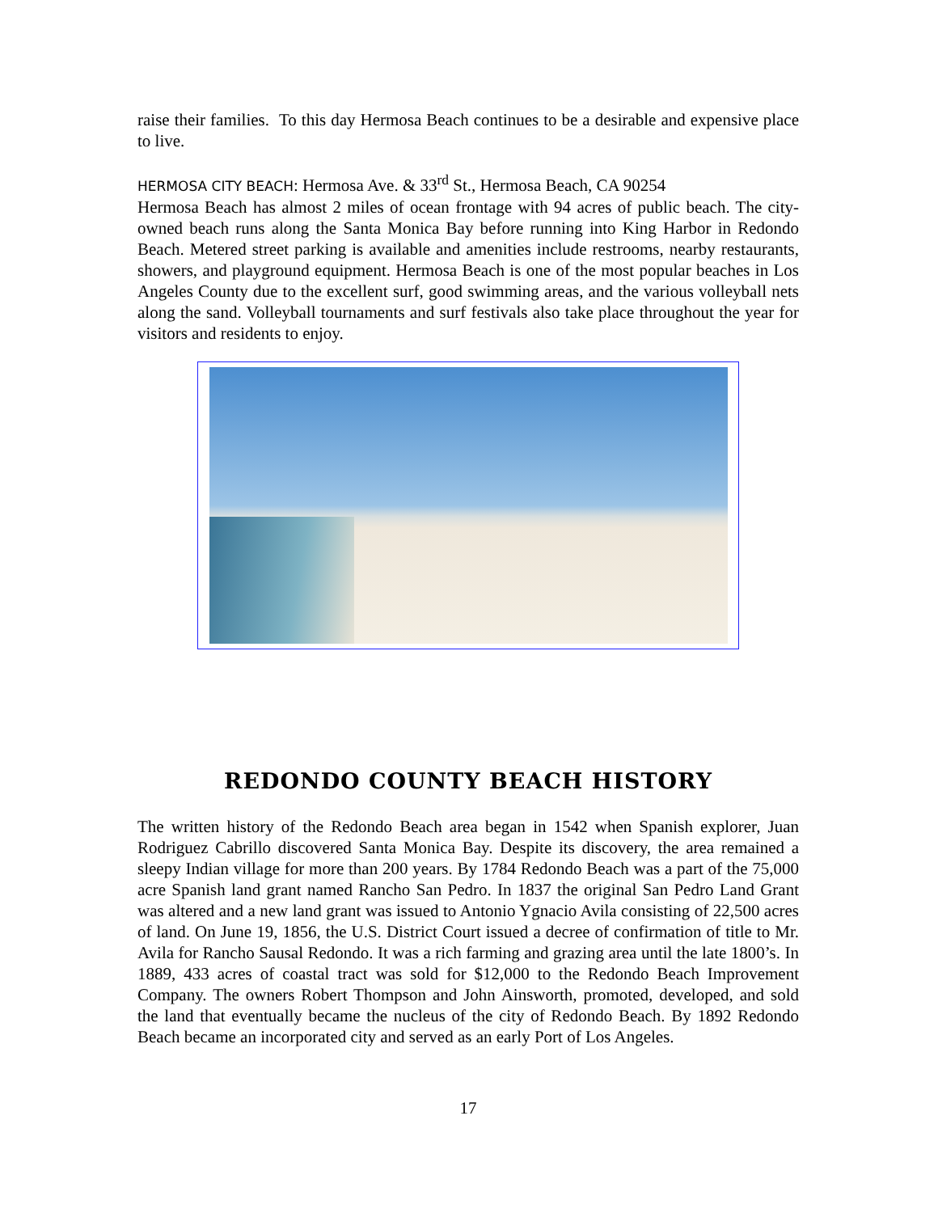raise their families. To this day Hermosa Beach continues to be a desirable and expensive place to live.
HERMOSA CITY BEACH: Hermosa Ave. & 33<sup>rd</sup> St., Hermosa Beach, CA 90254
Hermosa Beach has almost 2 miles of ocean frontage with 94 acres of public beach. The city-owned beach runs along the Santa Monica Bay before running into King Harbor in Redondo Beach. Metered street parking is available and amenities include restrooms, nearby restaurants, showers, and playground equipment. Hermosa Beach is one of the most popular beaches in Los Angeles County due to the excellent surf, good swimming areas, and the various volleyball nets along the sand. Volleyball tournaments and surf festivals also take place throughout the year for visitors and residents to enjoy.
REDONDO COUNTY BEACH HISTORY
The written history of the Redondo Beach area began in 1542 when Spanish explorer, Juan Rodriguez Cabrillo discovered Santa Monica Bay. Despite its discovery, the area remained a sleepy Indian village for more than 200 years. By 1784 Redondo Beach was a part of the 75,000 acre Spanish land grant named Rancho San Pedro. In 1837 the original San Pedro Land Grant was altered and a new land grant was issued to Antonio Ygnacio Avila consisting of 22,500 acres of land. On June 19, 1856, the U.S. District Court issued a decree of confirmation of title to Mr. Avila for Rancho Sausal Redondo. It was a rich farming and grazing area until the late 1800’s. In 1889, 433 acres of coastal tract was sold for $12,000 to the Redondo Beach Improvement Company. The owners Robert Thompson and John Ainsworth, promoted, developed, and sold the land that eventually became the nucleus of the city of Redondo Beach. By 1892 Redondo Beach became an incorporated city and served as an early Port of Los Angeles.
17